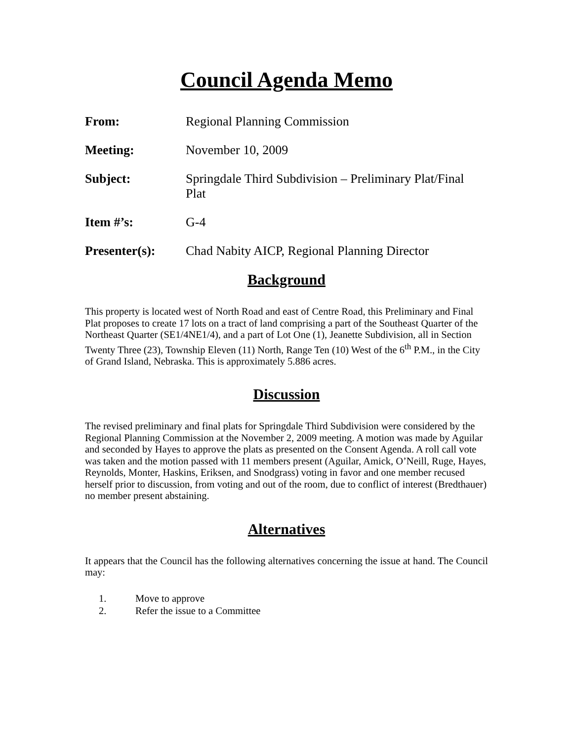Council Agenda Memo
From: Regional Planning Commission
Meeting: November 10, 2009
Subject: Springdale Third Subdivision – Preliminary Plat/Final Plat
Item #’s: G-4
Presenter(s): Chad Nabity AICP, Regional Planning Director
Background
This property is located west of North Road and east of Centre Road, this Preliminary and Final Plat proposes to create 17 lots on a tract of land comprising a part of the Southeast Quarter of the Northeast Quarter (SE1/4NE1/4), and a part of Lot One (1), Jeanette Subdivision, all in Section Twenty Three (23), Township Eleven (11) North, Range Ten (10) West of the 6<sup>th</sup> P.M., in the City of Grand Island, Nebraska. This is approximately 5.886 acres.
Discussion
The revised preliminary and final plats for Springdale Third Subdivision were considered by the Regional Planning Commission at the November 2, 2009 meeting. A motion was made by Aguilar and seconded by Hayes to approve the plats as presented on the Consent Agenda. A roll call vote was taken and the motion passed with 11 members present (Aguilar, Amick, O’Neill, Ruge, Hayes, Reynolds, Monter, Haskins, Eriksen, and Snodgrass) voting in favor and one member recused herself prior to discussion, from voting and out of the room, due to conflict of interest (Bredthauer) no member present abstaining.
Alternatives
It appears that the Council has the following alternatives concerning the issue at hand. The Council may:
1. Move to approve
2. Refer the issue to a Committee